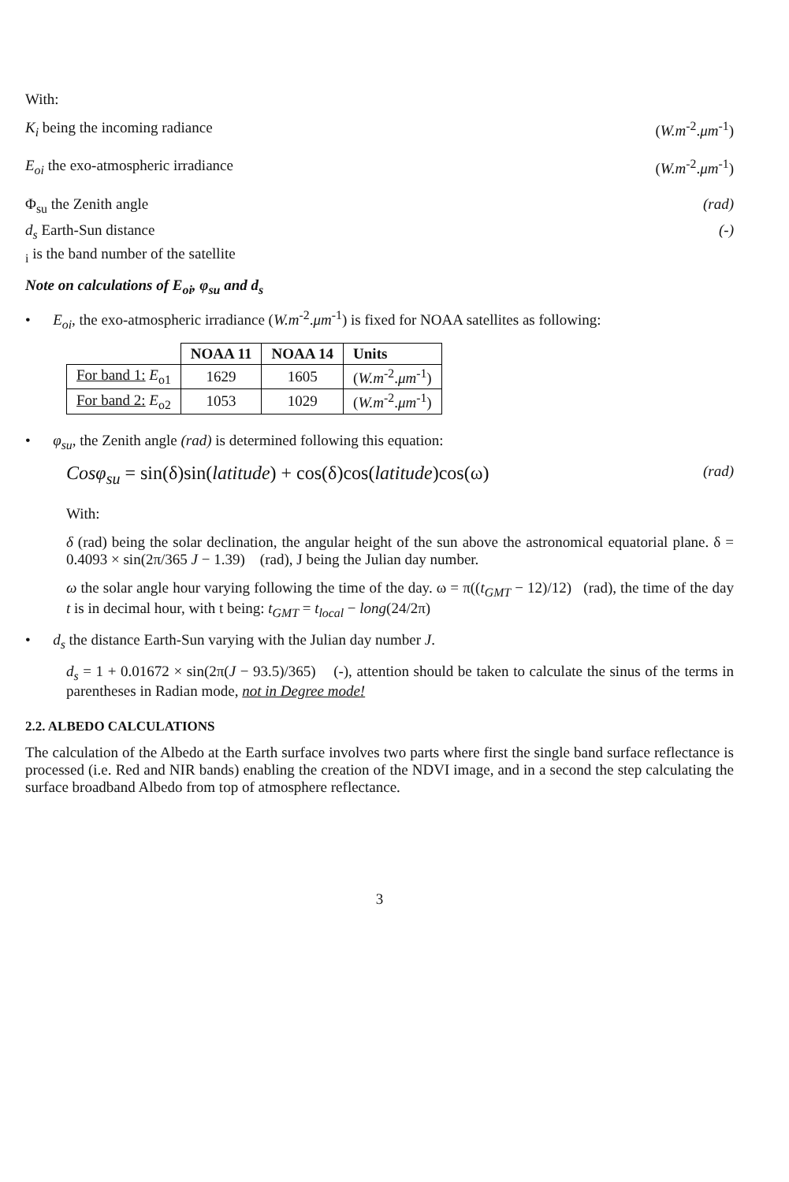With:
K<sub>i</sub> being the incoming radiance (W.m<sup>-2</sup>.μm<sup>-1</sup>)
E<sub>oi</sub> the exo-atmospheric irradiance (W.m<sup>-2</sup>.μm<sup>-1</sup>)
Φ<sub>su</sub> the Zenith angle (rad)
d<sub>s</sub> Earth-Sun distance (-)
<sub>i</sub> is the band number of the satellite
Note on calculations of E<sub>oi</sub>, φ<sub>su</sub> and d<sub>s</sub>
• E<sub>oi</sub>, the exo-atmospheric irradiance (W.m<sup>-2</sup>.μm<sup>-1</sup>) is fixed for NOAA satellites as following:
| | NOAA 11 | NOAA 14 | Units |
| For band 1: E<sub>o1</sub> | 1629 | 1605 | ( W.m<sup>-2</sup>. μm<sup>-1</sup>) |
| For band 2: E<sub>o2</sub> | 1053 | 1029 | ( W.m<sup>-2</sup>. μm<sup>-1</sup>) |
• φ<sub>su</sub>, the Zenith angle (rad) is determined following this equation:
Cosφ<sub>su</sub> = sin(δ)sin(latitude) + cos(δ)cos(latitude)cos(ω) (rad)
With:
δ (rad) being the solar declination, the angular height of the sun above the astronomical equatorial plane. δ = 0.4093 × sin(2π/365 J − 1.39) (rad), J being the Julian day number.
ω the solar angle hour varying following the time of the day. ω = π((t<sub>GMT</sub> − 12)/12) (rad), the time of the day t is in decimal hour, with t being: t<sub>GMT</sub> = t<sub>local</sub> − long(24/2π)
• d<sub>s</sub> the distance Earth-Sun varying with the Julian day number J.
d<sub>s</sub> = 1 + 0.01672 × sin(2π(J − 93.5)/365) (-), attention should be taken to calculate the sinus of the terms in parentheses in Radian mode, not in Degree mode!
2.2. ALBEDO CALCULATIONS
The calculation of the Albedo at the Earth surface involves two parts where first the single band surface reflectance is processed (i.e. Red and NIR bands) enabling the creation of the NDVI image, and in a second the step calculating the surface broadband Albedo from top of atmosphere reflectance.
3